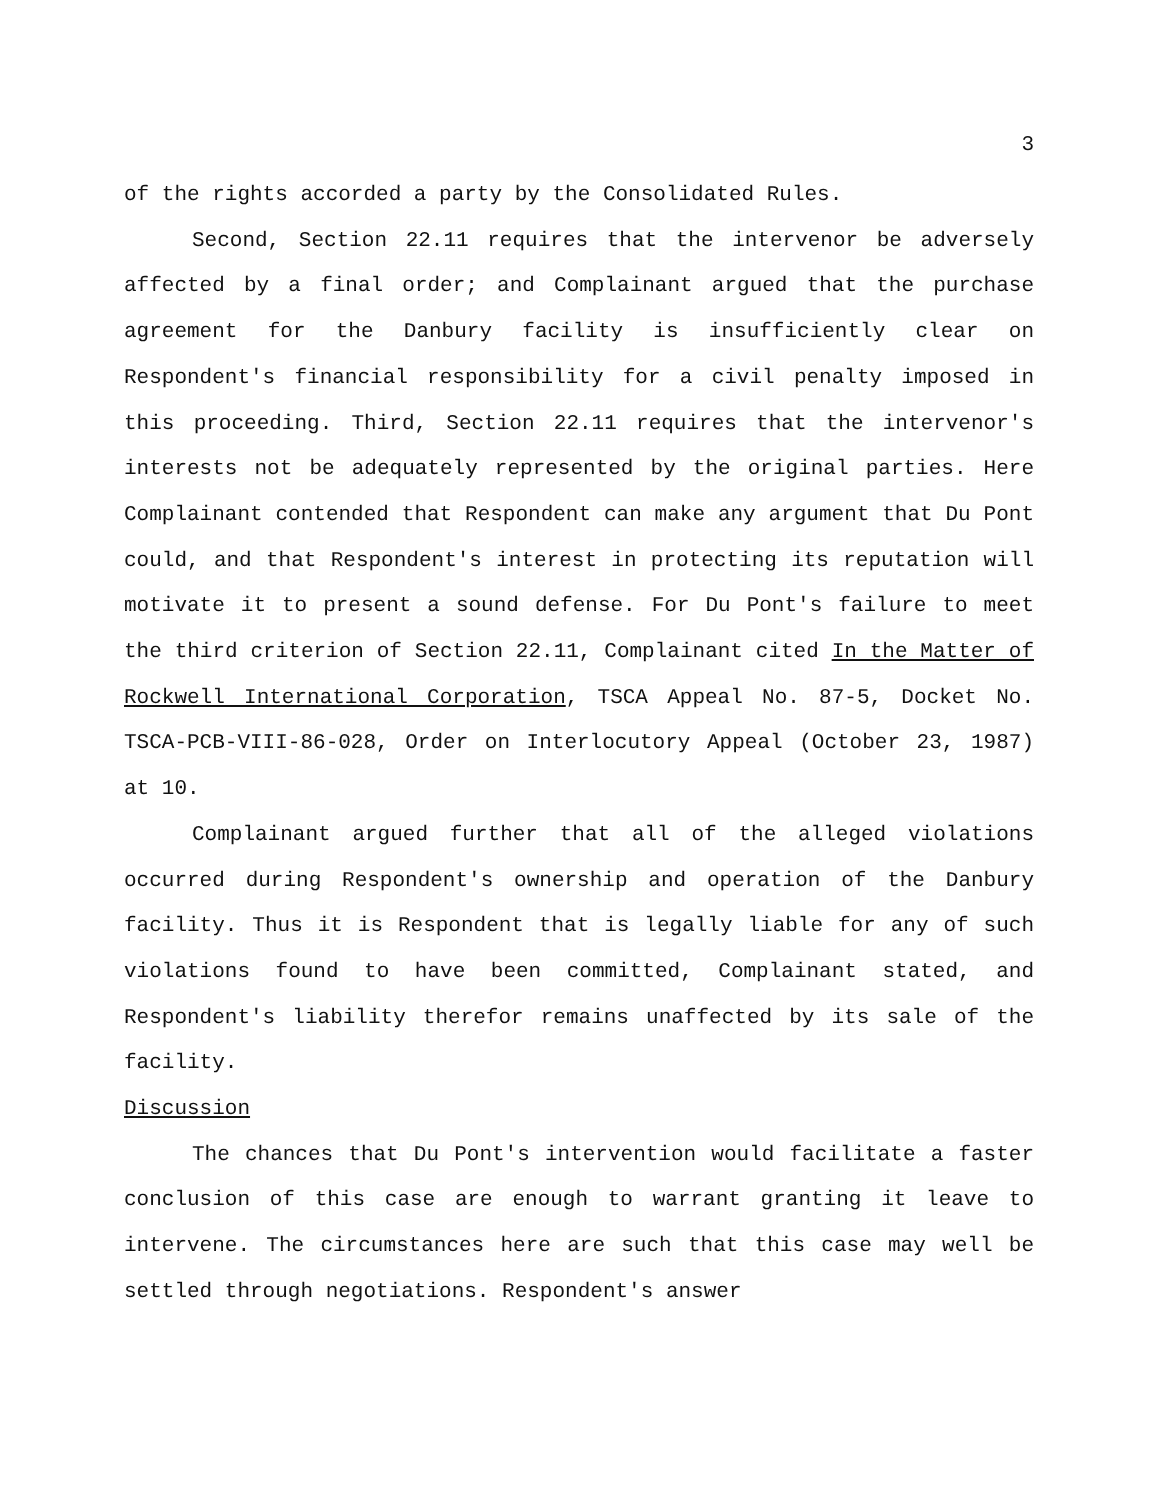3
of the rights accorded a party by the Consolidated Rules.
Second, Section 22.11 requires that the intervenor be adversely affected by a final order; and Complainant argued that the purchase agreement for the Danbury facility is insufficiently clear on Respondent's financial responsibility for a civil penalty imposed in this proceeding. Third, Section 22.11 requires that the intervenor's interests not be adequately represented by the original parties. Here Complainant contended that Respondent can make any argument that Du Pont could, and that Respondent's interest in protecting its reputation will motivate it to present a sound defense. For Du Pont's failure to meet the third criterion of Section 22.11, Complainant cited In the Matter of Rockwell International Corporation, TSCA Appeal No. 87-5, Docket No. TSCA-PCB-VIII-86-028, Order on Interlocutory Appeal (October 23, 1987) at 10.
Complainant argued further that all of the alleged violations occurred during Respondent's ownership and operation of the Danbury facility. Thus it is Respondent that is legally liable for any of such violations found to have been committed, Complainant stated, and Respondent's liability therefor remains unaffected by its sale of the facility.
Discussion
The chances that Du Pont's intervention would facilitate a faster conclusion of this case are enough to warrant granting it leave to intervene. The circumstances here are such that this case may well be settled through negotiations. Respondent's answer